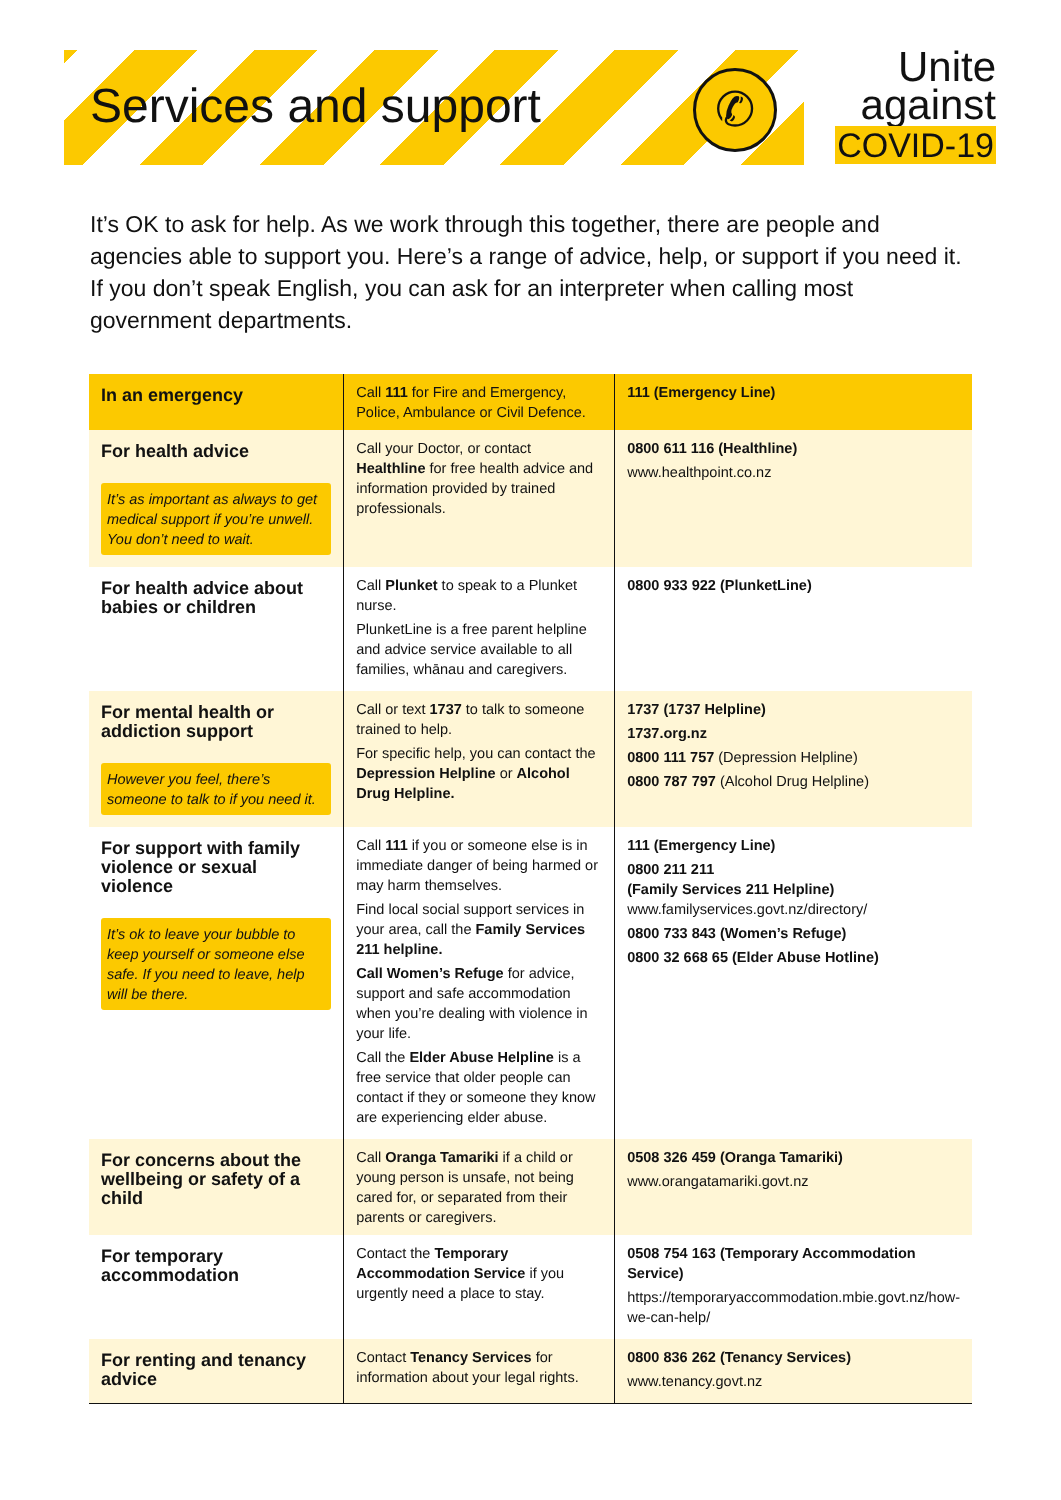Services and support ✆
Unite
against
COVID-19
It’s OK to ask for help. As we work through this together, there are people and agencies able to support you. Here’s a range of advice, help, or support if you need it. If you don’t speak English, you can ask for an interpreter when calling most government departments.
| In an emergency | Call 111 for Fire and Emergency, Police, Ambulance or Civil Defence. | 111 (Emergency Line) |
| For health advice It’s as important as always to get medical support if you’re unwell. You don’t need to wait. | Call your Doctor, or contact Healthline for free health advice and information provided by trained professionals. | 0800 611 116 (Healthline) www.healthpoint.co.nz |
| For health advice about babies or children | Call Plunket to speak to a Plunket nurse. PlunketLine is a free parent helpline and advice service available to all families, whānau and caregivers. | 0800 933 922 (PlunketLine) |
| For mental health or addiction support However you feel, there’s someone to talk to if you need it. | Call or text 1737 to talk to someone trained to help. For specific help, you can contact the Depression Helpline or Alcohol Drug Helpline. | 1737 (1737 Helpline) 1737.org.nz 0800 111 757 (Depression Helpline) 0800 787 797 (Alcohol Drug Helpline) |
| For support with family violence or sexual violence It’s ok to leave your bubble to keep yourself or someone else safe. If you need to leave, help will be there. | Call 111 if you or someone else is in immediate danger of being harmed or may harm themselves. Find local social support services in your area, call the Family Services 211 helpline. Call Women’s Refuge for advice, support and safe accommodation when you’re dealing with violence in your life. Call the Elder Abuse Helpline is a free service that older people can contact if they or someone they know are experiencing elder abuse. | 111 (Emergency Line) 0800 211 211 (Family Services 211 Helpline) www.familyservices.govt.nz/directory/ 0800 733 843 (Women’s Refuge) 0800 32 668 65 (Elder Abuse Hotline) |
| For concerns about the wellbeing or safety of a child | Call Oranga Tamariki if a child or young person is unsafe, not being cared for, or separated from their parents or caregivers. | 0508 326 459 (Oranga Tamariki) www.orangatamariki.govt.nz |
| For temporary accommodation | Contact the Temporary Accommodation Service if you urgently need a place to stay. | 0508 754 163 (Temporary Accommodation Service) https://temporaryaccommodation.mbie.govt.nz/how-we-can-help/ |
| For renting and tenancy advice | Contact Tenancy Services for information about your legal rights. | 0800 836 262 (Tenancy Services) www.tenancy.govt.nz |